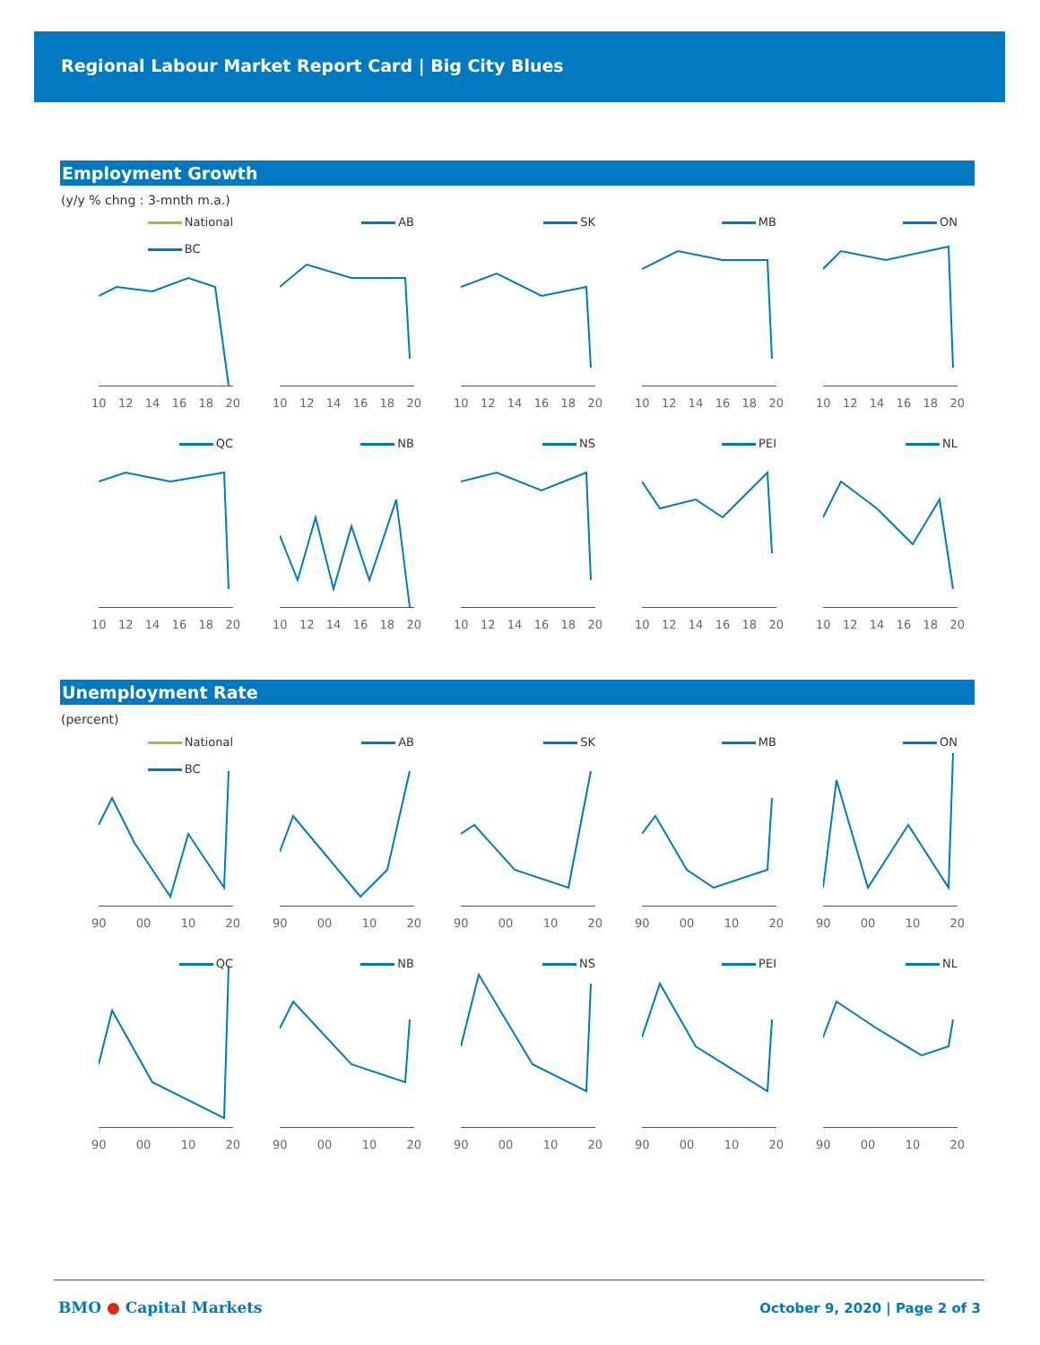Regional Labour Market Report Card | Big City Blues
Employment Growth
(y/y % chng : 3-mnth m.a.)
National
BC
10 12 14 16 18 20
AB
10 12 14 16 18 20
SK
10 12 14 16 18 20
MB
10 12 14 16 18 20
ON
10 12 14 16 18 20
QC
10 12 14 16 18 20
NB
10 12 14 16 18 20
NS
10 12 14 16 18 20
PEI
10 12 14 16 18 20
NL
10 12 14 16 18 20
Unemployment Rate
(percent)
National
BC
90 00 10 20
AB
90 00 10 20
SK
90 00 10 20
MB
90 00 10 20
ON
90 00 10 20
QC
90 00 10 20
NB
90 00 10 20
NS
90 00 10 20
PEI
90 00 10 20
NL
90 00 10 20
BMO ● Capital Markets October 9, 2020 | Page 2 of 3